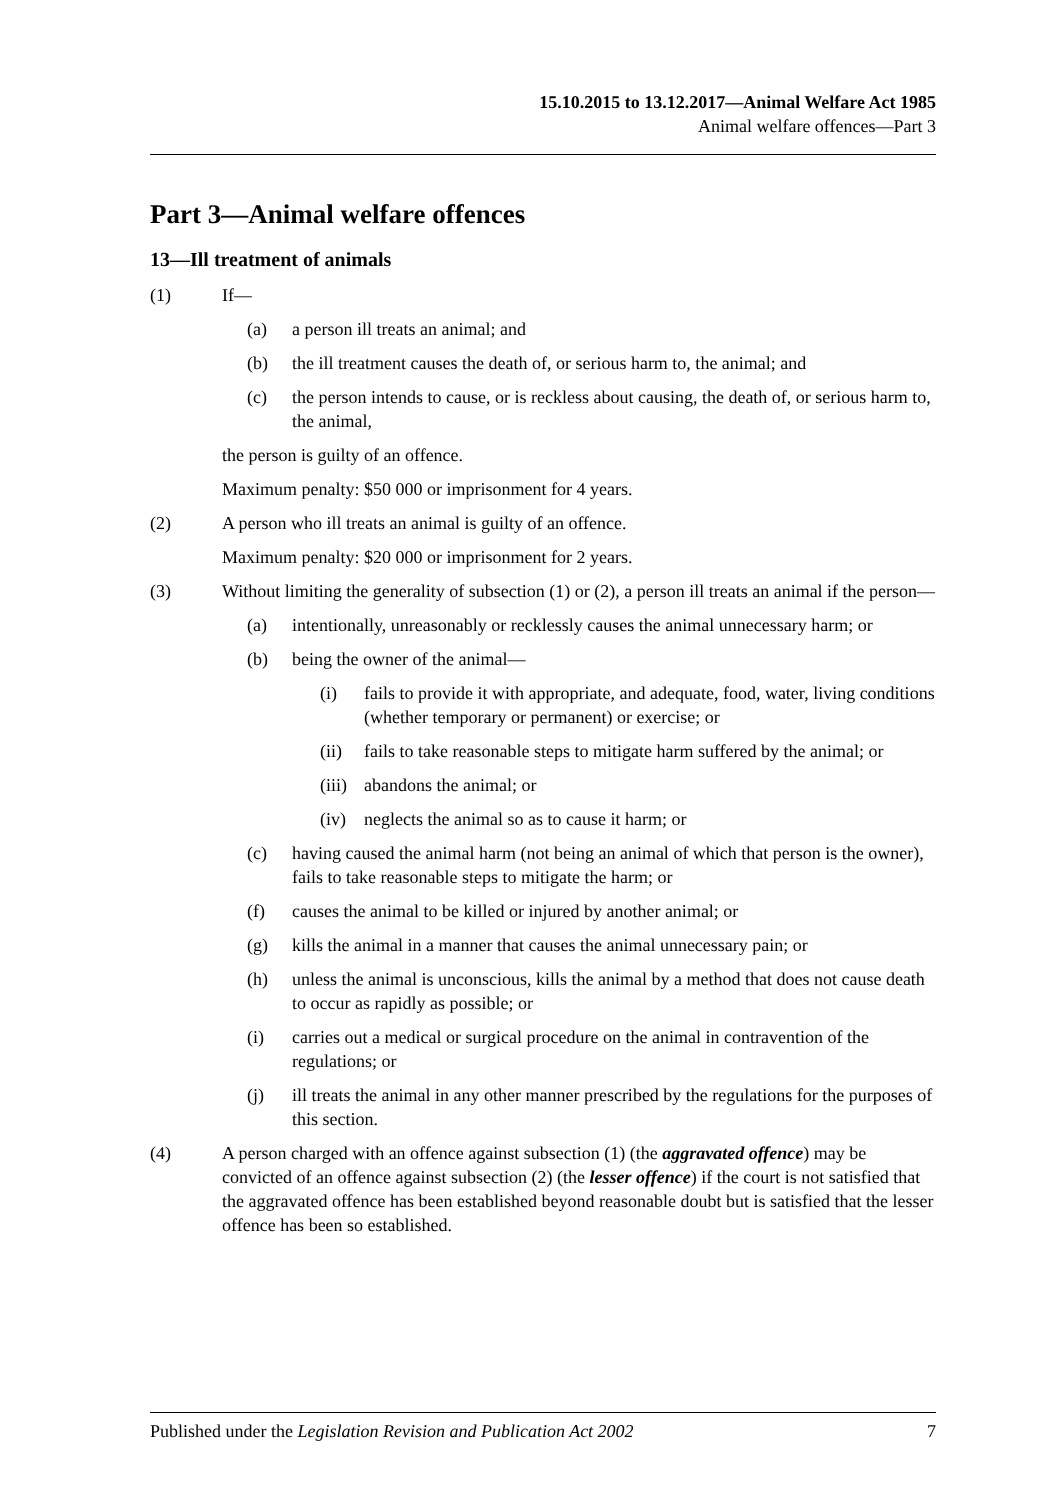15.10.2015 to 13.12.2017—Animal Welfare Act 1985
Animal welfare offences—Part 3
Part 3—Animal welfare offences
13—Ill treatment of animals
(1) If—
(a) a person ill treats an animal; and
(b) the ill treatment causes the death of, or serious harm to, the animal; and
(c) the person intends to cause, or is reckless about causing, the death of, or serious harm to, the animal,
the person is guilty of an offence.
Maximum penalty: $50 000 or imprisonment for 4 years.
(2) A person who ill treats an animal is guilty of an offence.
Maximum penalty: $20 000 or imprisonment for 2 years.
(3) Without limiting the generality of subsection (1) or (2), a person ill treats an animal if the person—
(a) intentionally, unreasonably or recklessly causes the animal unnecessary harm; or
(b) being the owner of the animal—
(i) fails to provide it with appropriate, and adequate, food, water, living conditions (whether temporary or permanent) or exercise; or
(ii) fails to take reasonable steps to mitigate harm suffered by the animal; or
(iii) abandons the animal; or
(iv) neglects the animal so as to cause it harm; or
(c) having caused the animal harm (not being an animal of which that person is the owner), fails to take reasonable steps to mitigate the harm; or
(f) causes the animal to be killed or injured by another animal; or
(g) kills the animal in a manner that causes the animal unnecessary pain; or
(h) unless the animal is unconscious, kills the animal by a method that does not cause death to occur as rapidly as possible; or
(i) carries out a medical or surgical procedure on the animal in contravention of the regulations; or
(j) ill treats the animal in any other manner prescribed by the regulations for the purposes of this section.
(4) A person charged with an offence against subsection (1) (the aggravated offence) may be convicted of an offence against subsection (2) (the lesser offence) if the court is not satisfied that the aggravated offence has been established beyond reasonable doubt but is satisfied that the lesser offence has been so established.
Published under the Legislation Revision and Publication Act 2002 7